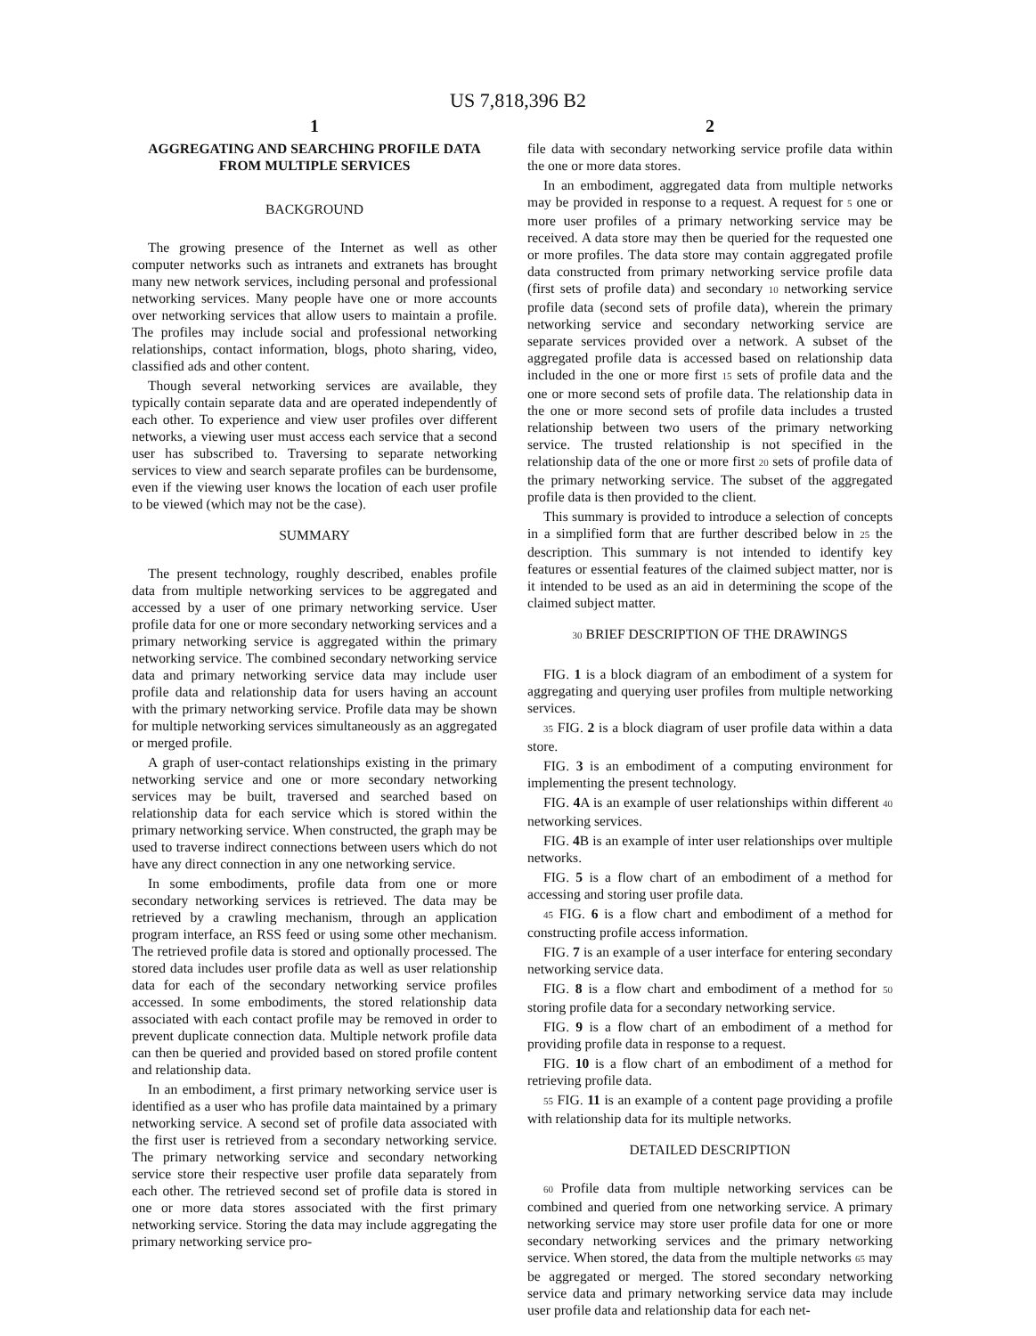US 7,818,396 B2
1
AGGREGATING AND SEARCHING PROFILE DATA FROM MULTIPLE SERVICES
BACKGROUND
The growing presence of the Internet as well as other computer networks such as intranets and extranets has brought many new network services, including personal and professional networking services. Many people have one or more accounts over networking services that allow users to maintain a profile. The profiles may include social and professional networking relationships, contact information, blogs, photo sharing, video, classified ads and other content.
Though several networking services are available, they typically contain separate data and are operated independently of each other. To experience and view user profiles over different networks, a viewing user must access each service that a second user has subscribed to. Traversing to separate networking services to view and search separate profiles can be burdensome, even if the viewing user knows the location of each user profile to be viewed (which may not be the case).
SUMMARY
The present technology, roughly described, enables profile data from multiple networking services to be aggregated and accessed by a user of one primary networking service. User profile data for one or more secondary networking services and a primary networking service is aggregated within the primary networking service. The combined secondary networking service data and primary networking service data may include user profile data and relationship data for users having an account with the primary networking service. Profile data may be shown for multiple networking services simultaneously as an aggregated or merged profile.
A graph of user-contact relationships existing in the primary networking service and one or more secondary networking services may be built, traversed and searched based on relationship data for each service which is stored within the primary networking service. When constructed, the graph may be used to traverse indirect connections between users which do not have any direct connection in any one networking service.
In some embodiments, profile data from one or more secondary networking services is retrieved. The data may be retrieved by a crawling mechanism, through an application program interface, an RSS feed or using some other mechanism. The retrieved profile data is stored and optionally processed. The stored data includes user profile data as well as user relationship data for each of the secondary networking service profiles accessed. In some embodiments, the stored relationship data associated with each contact profile may be removed in order to prevent duplicate connection data. Multiple network profile data can then be queried and provided based on stored profile content and relationship data.
In an embodiment, a first primary networking service user is identified as a user who has profile data maintained by a primary networking service. A second set of profile data associated with the first user is retrieved from a secondary networking service. The primary networking service and secondary networking service store their respective user profile data separately from each other. The retrieved second set of profile data is stored in one or more data stores associated with the first primary networking service. Storing the data may include aggregating the primary networking service pro-
2
file data with secondary networking service profile data within the one or more data stores.
In an embodiment, aggregated data from multiple networks may be provided in response to a request. A request for 5 one or more user profiles of a primary networking service may be received. A data store may then be queried for the requested one or more profiles. The data store may contain aggregated profile data constructed from primary networking service profile data (first sets of profile data) and secondary 10 networking service profile data (second sets of profile data), wherein the primary networking service and secondary networking service are separate services provided over a network. A subset of the aggregated profile data is accessed based on relationship data included in the one or more first 15 sets of profile data and the one or more second sets of profile data. The relationship data in the one or more second sets of profile data includes a trusted relationship between two users of the primary networking service. The trusted relationship is not specified in the relationship data of the one or more first 20 sets of profile data of the primary networking service. The subset of the aggregated profile data is then provided to the client.
This summary is provided to introduce a selection of concepts in a simplified form that are further described below in 25 the description. This summary is not intended to identify key features or essential features of the claimed subject matter, nor is it intended to be used as an aid in determining the scope of the claimed subject matter.
30 BRIEF DESCRIPTION OF THE DRAWINGS
FIG. 1 is a block diagram of an embodiment of a system for aggregating and querying user profiles from multiple networking services.
35 FIG. 2 is a block diagram of user profile data within a data store.
FIG. 3 is an embodiment of a computing environment for implementing the present technology.
FIG. 4 A is an example of user relationships within different 40 networking services.
FIG. 4 B is an example of inter user relationships over multiple networks.
FIG. 5 is a flow chart of an embodiment of a method for accessing and storing user profile data.
45 FIG. 6 is a flow chart and embodiment of a method for constructing profile access information.
FIG. 7 is an example of a user interface for entering secondary networking service data.
FIG. 8 is a flow chart and embodiment of a method for 50 storing profile data for a secondary networking service.
FIG. 9 is a flow chart of an embodiment of a method for providing profile data in response to a request.
FIG. 10 is a flow chart of an embodiment of a method for retrieving profile data.
55 FIG. 11 is an example of a content page providing a profile with relationship data for its multiple networks.
DETAILED DESCRIPTION
60 Profile data from multiple networking services can be combined and queried from one networking service. A primary networking service may store user profile data for one or more secondary networking services and the primary networking service. When stored, the data from the multiple networks 65 may be aggregated or merged. The stored secondary networking service data and primary networking service data may include user profile data and relationship data for each net-